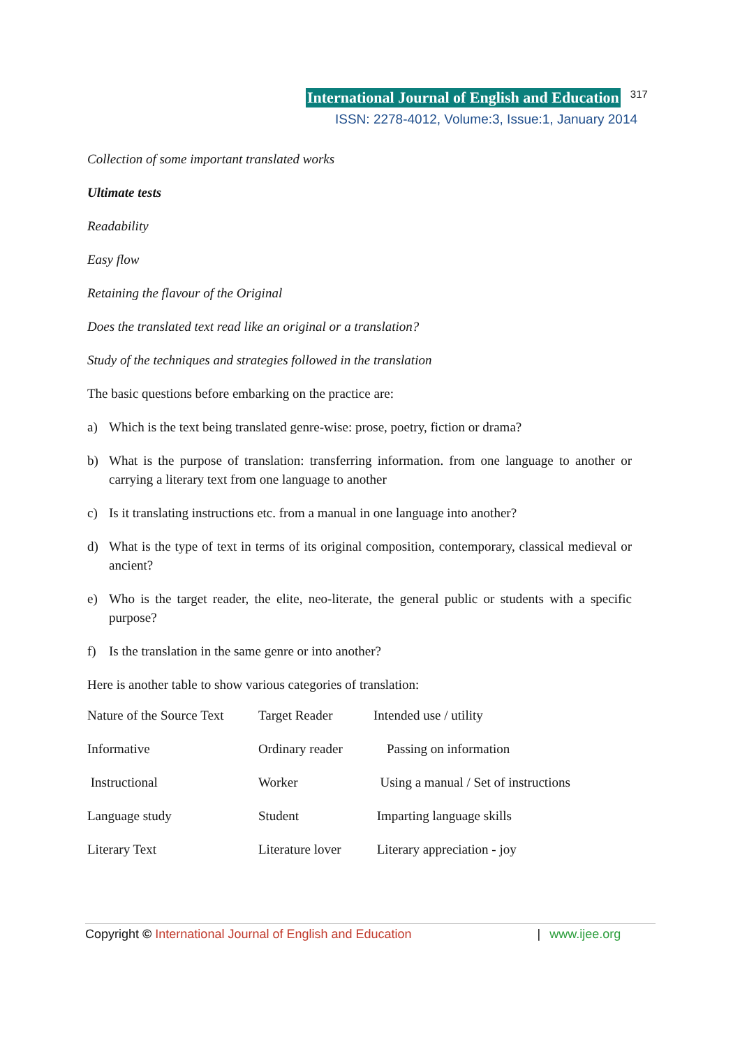International Journal of English and Education 317
ISSN: 2278-4012, Volume:3, Issue:1, January 2014
Collection of some important translated works
Ultimate tests
Readability
Easy flow
Retaining the flavour of the Original
Does the translated text read like an original or a translation?
Study of the techniques and strategies followed in the translation
The basic questions before embarking on the practice are:
a) Which is the text being translated genre-wise: prose, poetry, fiction or drama?
b) What is the purpose of translation: transferring information. from one language to another or carrying a literary text from one language to another
c) Is it translating instructions etc. from a manual in one language into another?
d) What is the type of text in terms of its original composition, contemporary, classical medieval or ancient?
e) Who is the target reader, the elite, neo-literate, the general public or students with a specific purpose?
f) Is the translation in the same genre or into another?
Here is another table to show various categories of translation:
| Nature of the Source Text | Target Reader | Intended use / utility |
| Informative | Ordinary reader | Passing on information |
| Instructional | Worker | Using a manual / Set of instructions |
| Language study | Student | Imparting language skills |
| Literary Text | Literature lover | Literary appreciation - joy |
Copyright © International Journal of English and Education | www.ijee.org